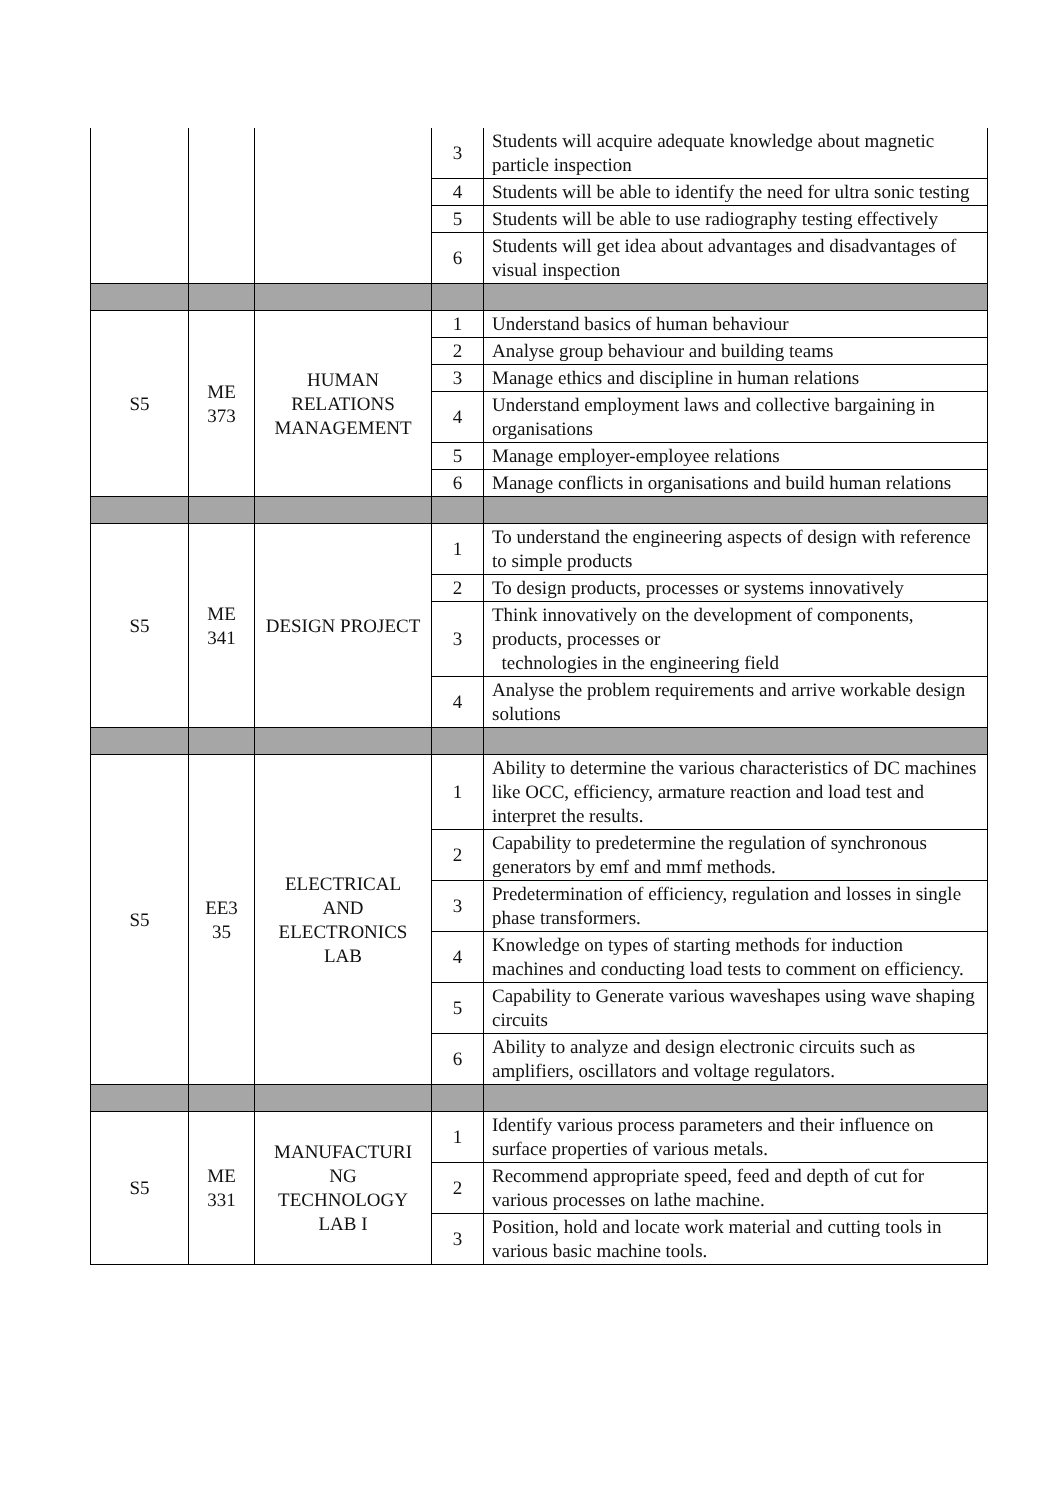| | | | 3 | Students will acquire adequate knowledge about magnetic particle inspection |
| | | | 4 | Students will be able to identify the need for ultra sonic testing |
| | | | 5 | Students will be able to use radiography testing effectively |
| | | | 6 | Students will get idea about advantages and disadvantages of visual inspection |
| S5 | ME 373 | HUMAN RELATIONS MANAGEMENT | 1 | Understand basics of human behaviour |
| | | | 2 | Analyse group behaviour and building teams |
| | | | 3 | Manage ethics and discipline in human relations |
| | | | 4 | Understand employment laws and collective bargaining in organisations |
| | | | 5 | Manage employer-employee relations |
| | | | 6 | Manage conflicts in organisations and build human relations |
| S5 | ME 341 | DESIGN PROJECT | 1 | To understand the engineering aspects of design with reference to simple products |
| | | | 2 | To design products, processes or systems innovatively |
| | | | 3 | Think innovatively on the development of components, products, processes or technologies in the engineering field |
| | | | 4 | Analyse the problem requirements and arrive workable design solutions |
| S5 | EE3 35 | ELECTRICAL AND ELECTRONICS LAB | 1 | Ability to determine the various characteristics of DC machines like OCC, efficiency, armature reaction and load test and interpret the results. |
| | | | 2 | Capability to predetermine the regulation of synchronous generators by emf and mmf methods. |
| | | | 3 | Predetermination of efficiency, regulation and losses in single phase transformers. |
| | | | 4 | Knowledge on types of starting methods for induction machines and conducting load tests to comment on efficiency. |
| | | | 5 | Capability to Generate various waveshapes using wave shaping circuits |
| | | | 6 | Ability to analyze and design electronic circuits such as amplifiers, oscillators and voltage regulators. |
| S5 | ME 331 | MANUFACTURI NG TECHNOLOGY LAB I | 1 | Identify various process parameters and their influence on surface properties of various metals. |
| | | | 2 | Recommend appropriate speed, feed and depth of cut for various processes on lathe machine. |
| | | | 3 | Position, hold and locate work material and cutting tools in various basic machine tools. |